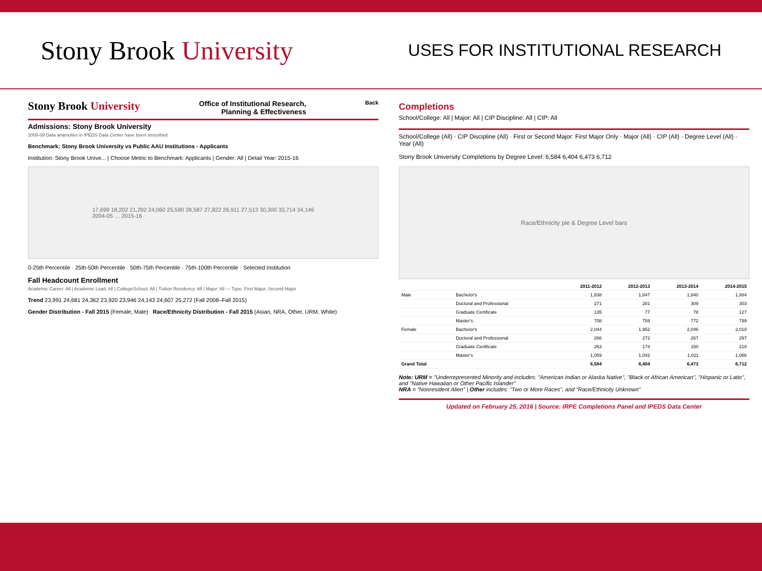Stony Brook University
USES FOR INSTITUTIONAL RESEARCH
Stony Brook University Office of Institutional Research,
Planning & Effectiveness Back
Admissions: Stony Brook University
2008-09 Data anamolies in IPEDS Data Center have been smoothed
Benchmark: Stony Brook University vs Public AAU Institutions - Applicants
Institution: Stony Brook Unive... | Choose Metric to Benchmark: Applicants | Gender: All | Detail Year: 2015-16
17,699 18,202 21,292 24,060 25,590 28,587 27,822 26,911 27,513 30,300 33,714 34,146
2004-05 … 2015-16
0-25th Percentile · 25th-50th Percentile · 50th-75th Percentile · 75th-100th Percentile · Selected Institution
Fall Headcount Enrollment
Academic Career: All | Academic Load: All | College/School: All | Tuition Residency: All | Major: All — Type: First Major, Second Major
Trend 23,991 24,681 24,362 23,920 23,946 24,143 24,607 25,272 (Fall 2008–Fall 2015)
Gender Distribution - Fall 2015 (Female, Male) Race/Ethnicity Distribution - Fall 2015 (Asian, NRA, Other, URM, White)
Completions
School/College: All | Major: All | CIP Discipline: All | CIP: All
School/College (All) · CIP Discipline (All) · First or Second Major: First Major Only · Major (All) · CIP (All) · Degree Level (All) · Year (All)
Stony Brook University Completions by Degree Level: 6,584 6,404 6,473 6,712
Race/Ethnicity pie & Degree Level bars
| | | 2011-2012 | 2012-2013 | 2013-2014 | 2014-2015 |
| --- | --- | --- | --- | --- | --- |
| Male | Bachelor's | 1,838 | 1,847 | 1,840 | 1,884 |
| | Doctoral and Professional | 271 | 281 | 309 | 303 |
| | Graduate Certificate | 135 | 77 | 78 | 127 |
| | Master's | 708 | 759 | 772 | 799 |
| Female | Bachelor's | 2,044 | 1,952 | 2,046 | 2,018 |
| | Doctoral and Professional | 266 | 272 | 267 | 297 |
| | Graduate Certificate | 263 | 174 | 150 | 218 |
| | Master's | 1,059 | 1,042 | 1,011 | 1,066 |
| Grand Total | | 6,584 | 6,404 | 6,473 | 6,712 |
Note: URM = "Underrepresented Minority and includes: "American Indian or Alaska Native", "Black or African American", "Hispanic or Latio", and "Native Hawaiian or Other Pacific Islander"
NRA = "Nonresident Alien" | Other includes: "Two or More Races", and "Race/Ethnicity Unknown"
Updated on February 25, 2016 | Source: IRPE Completions Panel and IPEDS Data Center